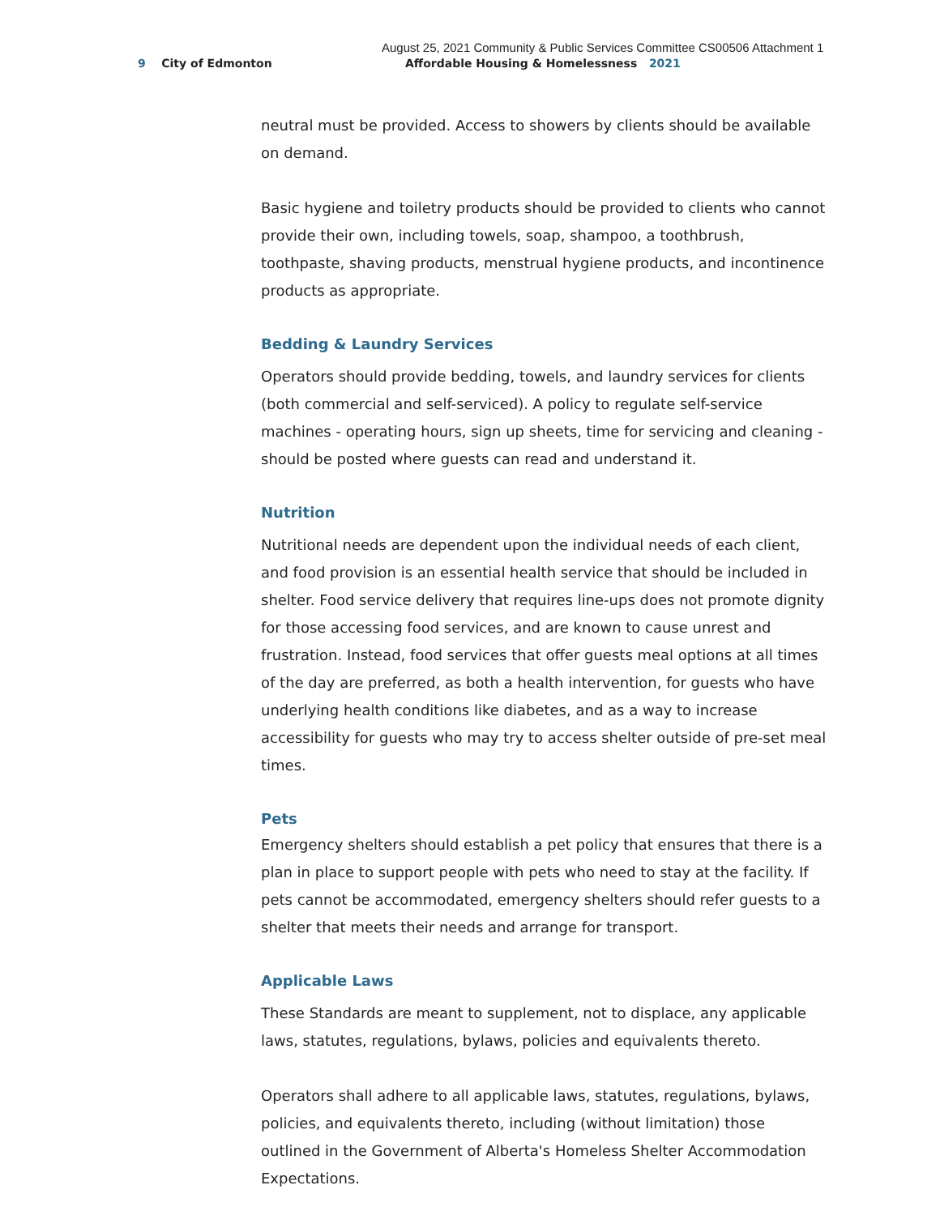August 25, 2021 Community & Public Services Committee CS00506 Attachment 1
9 City of Edmonton
Affordable Housing & Homelessness 2021
neutral must be provided. Access to showers by clients should be available on demand.
Basic hygiene and toiletry products should be provided to clients who cannot provide their own, including towels, soap, shampoo, a toothbrush, toothpaste, shaving products, menstrual hygiene products, and incontinence products as appropriate.
Bedding & Laundry Services
Operators should provide bedding, towels, and laundry services for clients (both commercial and self-serviced). A policy to regulate self-service machines - operating hours, sign up sheets, time for servicing and cleaning - should be posted where guests can read and understand it.
Nutrition
Nutritional needs are dependent upon the individual needs of each client, and food provision is an essential health service that should be included in shelter. Food service delivery that requires line-ups does not promote dignity for those accessing food services, and are known to cause unrest and frustration. Instead, food services that offer guests meal options at all times of the day are preferred, as both a health intervention, for guests who have underlying health conditions like diabetes, and as a way to increase accessibility for guests who may try to access shelter outside of pre-set meal times.
Pets
Emergency shelters should establish a pet policy that ensures that there is a plan in place to support people with pets who need to stay at the facility. If pets cannot be accommodated, emergency shelters should refer guests to a shelter that meets their needs and arrange for transport.
Applicable Laws
These Standards are meant to supplement, not to displace, any applicable laws, statutes, regulations, bylaws, policies and equivalents thereto.
Operators shall adhere to all applicable laws, statutes, regulations, bylaws, policies, and equivalents thereto, including (without limitation) those outlined in the Government of Alberta's Homeless Shelter Accommodation Expectations.